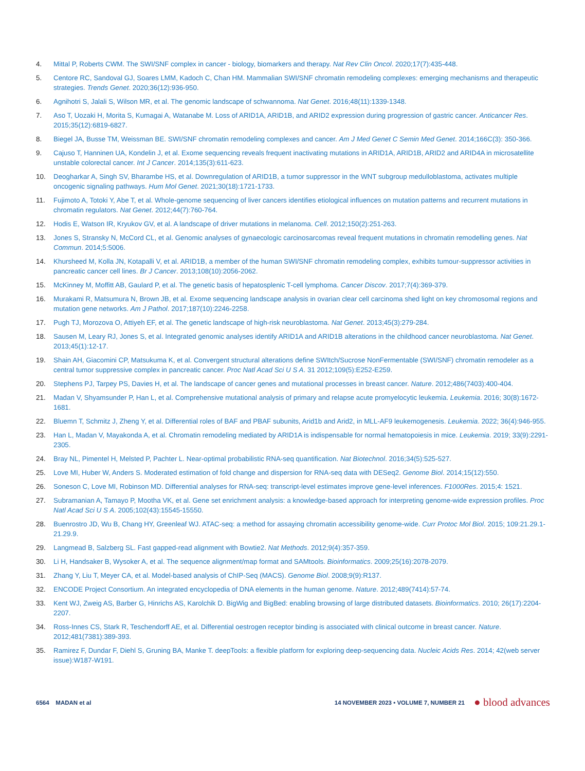4. Mittal P, Roberts CWM. The SWI/SNF complex in cancer - biology, biomarkers and therapy. Nat Rev Clin Oncol. 2020;17(7):435-448.
5. Centore RC, Sandoval GJ, Soares LMM, Kadoch C, Chan HM. Mammalian SWI/SNF chromatin remodeling complexes: emerging mechanisms and therapeutic strategies. Trends Genet. 2020;36(12):936-950.
6. Agnihotri S, Jalali S, Wilson MR, et al. The genomic landscape of schwannoma. Nat Genet. 2016;48(11):1339-1348.
7. Aso T, Uozaki H, Morita S, Kumagai A, Watanabe M. Loss of ARID1A, ARID1B, and ARID2 expression during progression of gastric cancer. Anticancer Res. 2015;35(12):6819-6827.
8. Biegel JA, Busse TM, Weissman BE. SWI/SNF chromatin remodeling complexes and cancer. Am J Med Genet C Semin Med Genet. 2014;166C(3): 350-366.
9. Cajuso T, Hanninen UA, Kondelin J, et al. Exome sequencing reveals frequent inactivating mutations in ARID1A, ARID1B, ARID2 and ARID4A in microsatellite unstable colorectal cancer. Int J Cancer. 2014;135(3):611-623.
10. Deogharkar A, Singh SV, Bharambe HS, et al. Downregulation of ARID1B, a tumor suppressor in the WNT subgroup medulloblastoma, activates multiple oncogenic signaling pathways. Hum Mol Genet. 2021;30(18):1721-1733.
11. Fujimoto A, Totoki Y, Abe T, et al. Whole-genome sequencing of liver cancers identifies etiological influences on mutation patterns and recurrent mutations in chromatin regulators. Nat Genet. 2012;44(7):760-764.
12. Hodis E, Watson IR, Kryukov GV, et al. A landscape of driver mutations in melanoma. Cell. 2012;150(2):251-263.
13. Jones S, Stransky N, McCord CL, et al. Genomic analyses of gynaecologic carcinosarcomas reveal frequent mutations in chromatin remodelling genes. Nat Commun. 2014;5:5006.
14. Khursheed M, Kolla JN, Kotapalli V, et al. ARID1B, a member of the human SWI/SNF chromatin remodeling complex, exhibits tumour-suppressor activities in pancreatic cancer cell lines. Br J Cancer. 2013;108(10):2056-2062.
15. McKinney M, Moffitt AB, Gaulard P, et al. The genetic basis of hepatosplenic T-cell lymphoma. Cancer Discov. 2017;7(4):369-379.
16. Murakami R, Matsumura N, Brown JB, et al. Exome sequencing landscape analysis in ovarian clear cell carcinoma shed light on key chromosomal regions and mutation gene networks. Am J Pathol. 2017;187(10):2246-2258.
17. Pugh TJ, Morozova O, Attiyeh EF, et al. The genetic landscape of high-risk neuroblastoma. Nat Genet. 2013;45(3):279-284.
18. Sausen M, Leary RJ, Jones S, et al. Integrated genomic analyses identify ARID1A and ARID1B alterations in the childhood cancer neuroblastoma. Nat Genet. 2013;45(1):12-17.
19. Shain AH, Giacomini CP, Matsukuma K, et al. Convergent structural alterations define SWItch/Sucrose NonFermentable (SWI/SNF) chromatin remodeler as a central tumor suppressive complex in pancreatic cancer. Proc Natl Acad Sci U S A. 31 2012;109(5):E252-E259.
20. Stephens PJ, Tarpey PS, Davies H, et al. The landscape of cancer genes and mutational processes in breast cancer. Nature. 2012;486(7403):400-404.
21. Madan V, Shyamsunder P, Han L, et al. Comprehensive mutational analysis of primary and relapse acute promyelocytic leukemia. Leukemia. 2016; 30(8):1672-1681.
22. Bluemn T, Schmitz J, Zheng Y, et al. Differential roles of BAF and PBAF subunits, Arid1b and Arid2, in MLL-AF9 leukemogenesis. Leukemia. 2022; 36(4):946-955.
23. Han L, Madan V, Mayakonda A, et al. Chromatin remodeling mediated by ARID1A is indispensable for normal hematopoiesis in mice. Leukemia. 2019; 33(9):2291-2305.
24. Bray NL, Pimentel H, Melsted P, Pachter L. Near-optimal probabilistic RNA-seq quantification. Nat Biotechnol. 2016;34(5):525-527.
25. Love MI, Huber W, Anders S. Moderated estimation of fold change and dispersion for RNA-seq data with DESeq2. Genome Biol. 2014;15(12):550.
26. Soneson C, Love MI, Robinson MD. Differential analyses for RNA-seq: transcript-level estimates improve gene-level inferences. F1000Res. 2015;4: 1521.
27. Subramanian A, Tamayo P, Mootha VK, et al. Gene set enrichment analysis: a knowledge-based approach for interpreting genome-wide expression profiles. Proc Natl Acad Sci U S A. 2005;102(43):15545-15550.
28. Buenrostro JD, Wu B, Chang HY, Greenleaf WJ. ATAC-seq: a method for assaying chromatin accessibility genome-wide. Curr Protoc Mol Biol. 2015; 109:21.29.1-21.29.9.
29. Langmead B, Salzberg SL. Fast gapped-read alignment with Bowtie2. Nat Methods. 2012;9(4):357-359.
30. Li H, Handsaker B, Wysoker A, et al. The sequence alignment/map format and SAMtools. Bioinformatics. 2009;25(16):2078-2079.
31. Zhang Y, Liu T, Meyer CA, et al. Model-based analysis of ChIP-Seq (MACS). Genome Biol. 2008;9(9):R137.
32. ENCODE Project Consortium. An integrated encyclopedia of DNA elements in the human genome. Nature. 2012;489(7414):57-74.
33. Kent WJ, Zweig AS, Barber G, Hinrichs AS, Karolchik D. BigWig and BigBed: enabling browsing of large distributed datasets. Bioinformatics. 2010; 26(17):2204-2207.
34. Ross-Innes CS, Stark R, Teschendorff AE, et al. Differential oestrogen receptor binding is associated with clinical outcome in breast cancer. Nature. 2012;481(7381):389-393.
35. Ramirez F, Dundar F, Diehl S, Gruning BA, Manke T. deepTools: a flexible platform for exploring deep-sequencing data. Nucleic Acids Res. 2014; 42(web server issue):W187-W191.
6564 MADAN et al 14 NOVEMBER 2023 • VOLUME 7, NUMBER 21 ● blood advances